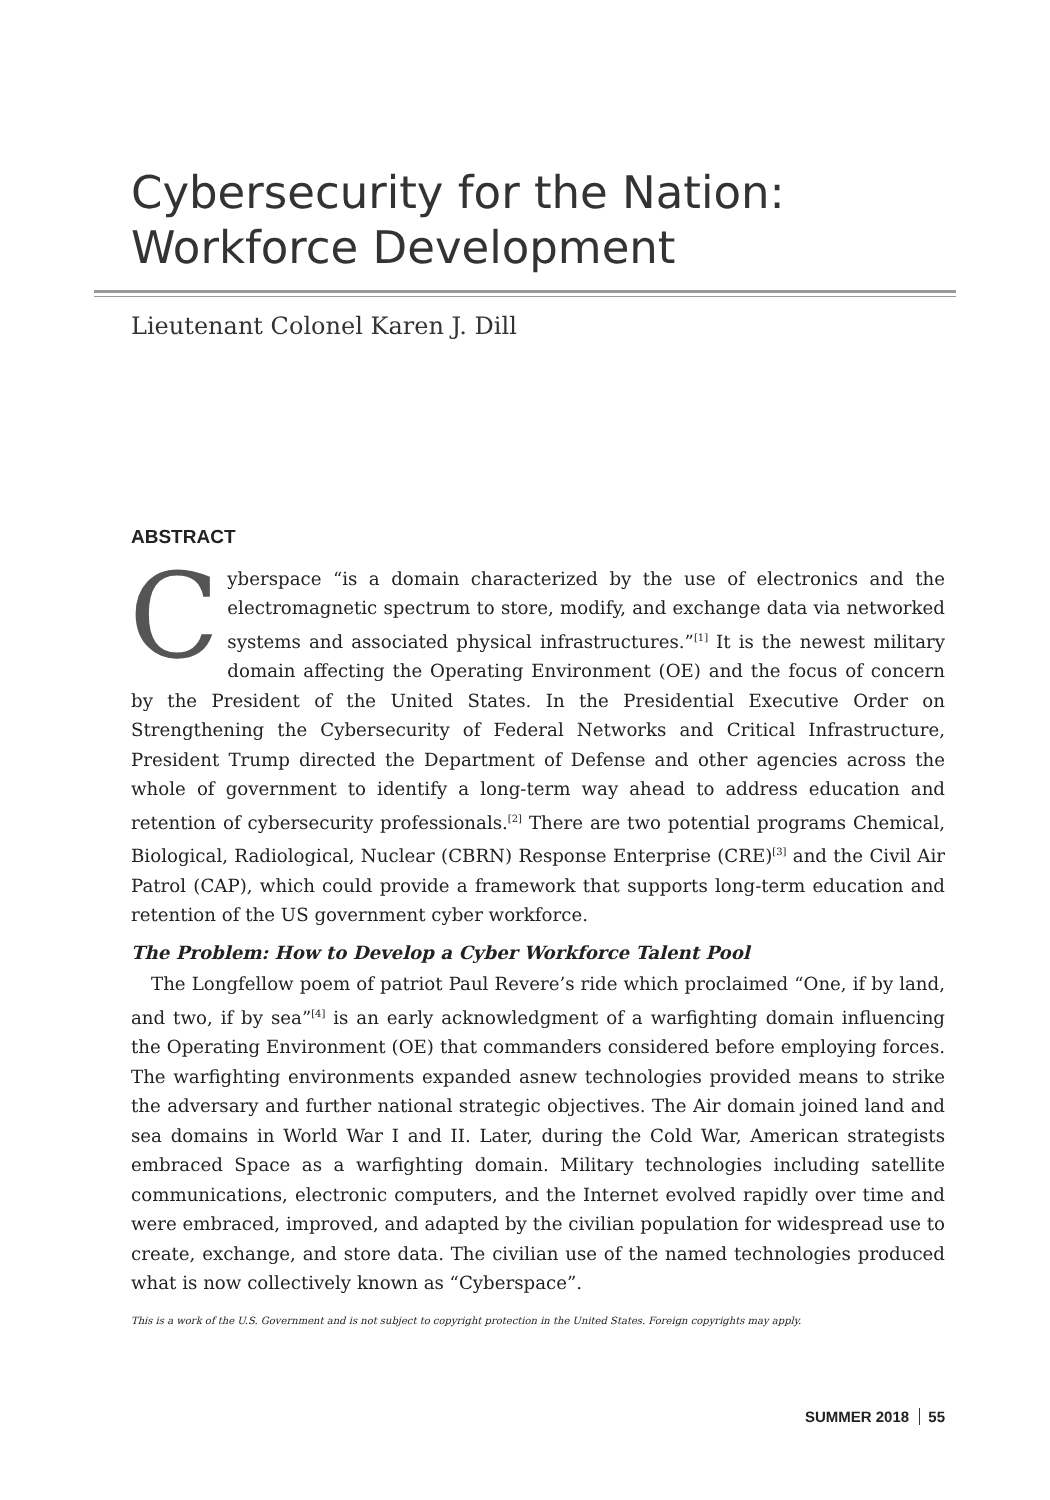Cybersecurity for the Nation:
Workforce Development
Lieutenant Colonel Karen J. Dill
ABSTRACT
Cyberspace “is a domain characterized by the use of electronics and the electromagnetic spectrum to store, modify, and exchange data via networked systems and associated physical infrastructures.”<sup>[1]</sup> It is the newest military domain affecting the Operating Environment (OE) and the focus of concern by the President of the United States. In the Presidential Executive Order on Strengthening the Cybersecurity of Federal Networks and Critical Infrastructure, President Trump directed the Department of Defense and other agencies across the whole of government to identify a long-term way ahead to address education and retention of cybersecurity professionals.<sup>[2]</sup> There are two potential programs Chemical, Biological, Radiological, Nuclear (CBRN) Response Enterprise (CRE)<sup>[3]</sup> and the Civil Air Patrol (CAP), which could provide a framework that supports long-term education and retention of the US government cyber workforce.
The Problem: How to Develop a Cyber Workforce Talent Pool
The Longfellow poem of patriot Paul Revere’s ride which proclaimed “One, if by land, and two, if by sea”<sup>[4]</sup> is an early acknowledgment of a warfighting domain influencing the Operating Environment (OE) that commanders considered before employing forces. The warfighting environments expanded asnew technologies provided means to strike the adversary and further national strategic objectives. The Air domain joined land and sea domains in World War I and II. Later, during the Cold War, American strategists embraced Space as a warfighting domain. Military technologies including satellite communications, electronic computers, and the Internet evolved rapidly over time and were embraced, improved, and adapted by the civilian population for widespread use to create, exchange, and store data. The civilian use of the named technologies produced what is now collectively known as “Cyberspace”.
This is a work of the U.S. Government and is not subject to copyright protection in the United States. Foreign copyrights may apply.
SUMMER 2018 55